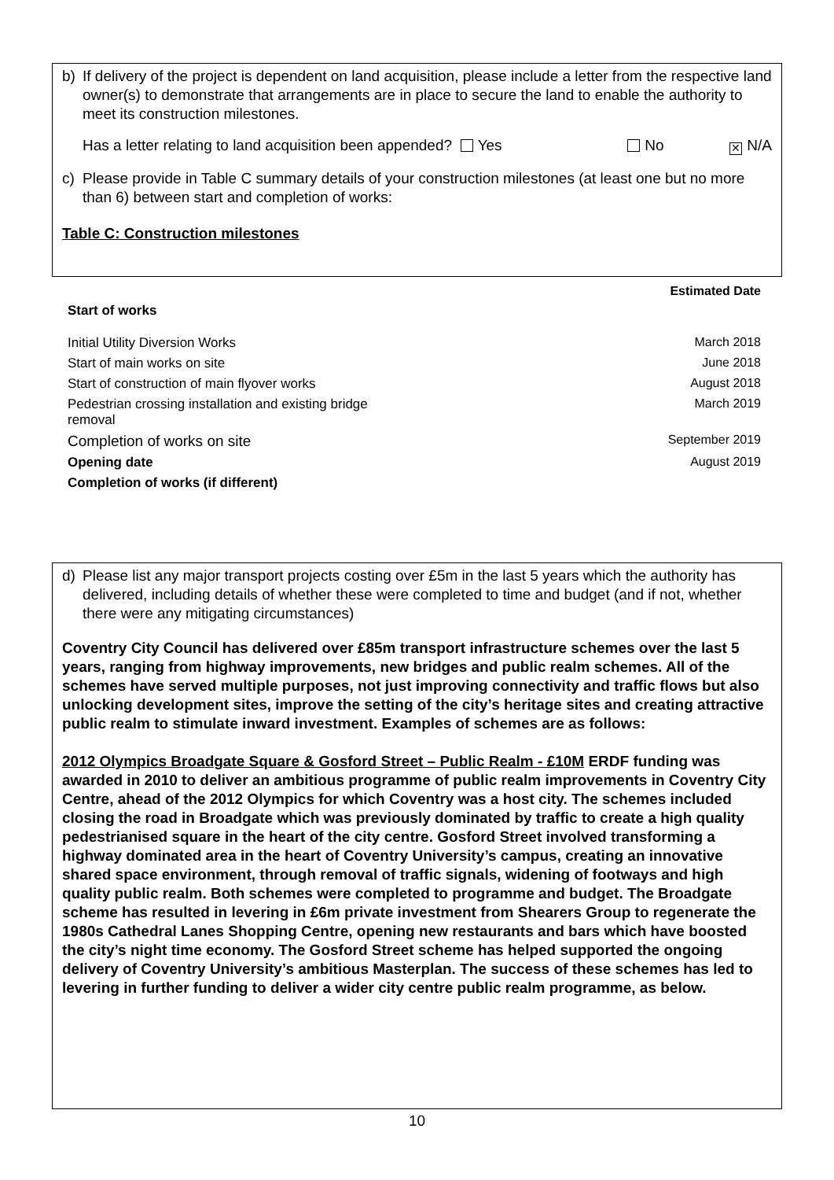b) If delivery of the project is dependent on land acquisition, please include a letter from the respective land owner(s) to demonstrate that arrangements are in place to secure the land to enable the authority to meet its construction milestones.
Has a letter relating to land acquisition been appended? Yes No ✕ N/A
c) Please provide in Table C summary details of your construction milestones (at least one but no more than 6) between start and completion of works:
Table C: Construction milestones
| | Estimated Date |
| Start of works | |
| Initial Utility Diversion Works | March 2018 |
| Start of main works on site | June 2018 |
| Start of construction of main flyover works | August 2018 |
| Pedestrian crossing installation and existing bridge removal | March 2019 |
| Completion of works on site | September 2019 |
| Opening date | August 2019 |
| Completion of works (if different) | |
d) Please list any major transport projects costing over £5m in the last 5 years which the authority has delivered, including details of whether these were completed to time and budget (and if not, whether there were any mitigating circumstances)
Coventry City Council has delivered over £85m transport infrastructure schemes over the last 5 years, ranging from highway improvements, new bridges and public realm schemes. All of the schemes have served multiple purposes, not just improving connectivity and traffic flows but also unlocking development sites, improve the setting of the city’s heritage sites and creating attractive public realm to stimulate inward investment. Examples of schemes are as follows:
2012 Olympics Broadgate Square & Gosford Street – Public Realm - £10M ERDF funding was awarded in 2010 to deliver an ambitious programme of public realm improvements in Coventry City Centre, ahead of the 2012 Olympics for which Coventry was a host city. The schemes included closing the road in Broadgate which was previously dominated by traffic to create a high quality pedestrianised square in the heart of the city centre. Gosford Street involved transforming a highway dominated area in the heart of Coventry University’s campus, creating an innovative shared space environment, through removal of traffic signals, widening of footways and high quality public realm. Both schemes were completed to programme and budget. The Broadgate scheme has resulted in levering in £6m private investment from Shearers Group to regenerate the 1980s Cathedral Lanes Shopping Centre, opening new restaurants and bars which have boosted the city’s night time economy. The Gosford Street scheme has helped supported the ongoing delivery of Coventry University’s ambitious Masterplan. The success of these schemes has led to levering in further funding to deliver a wider city centre public realm programme, as below.
10